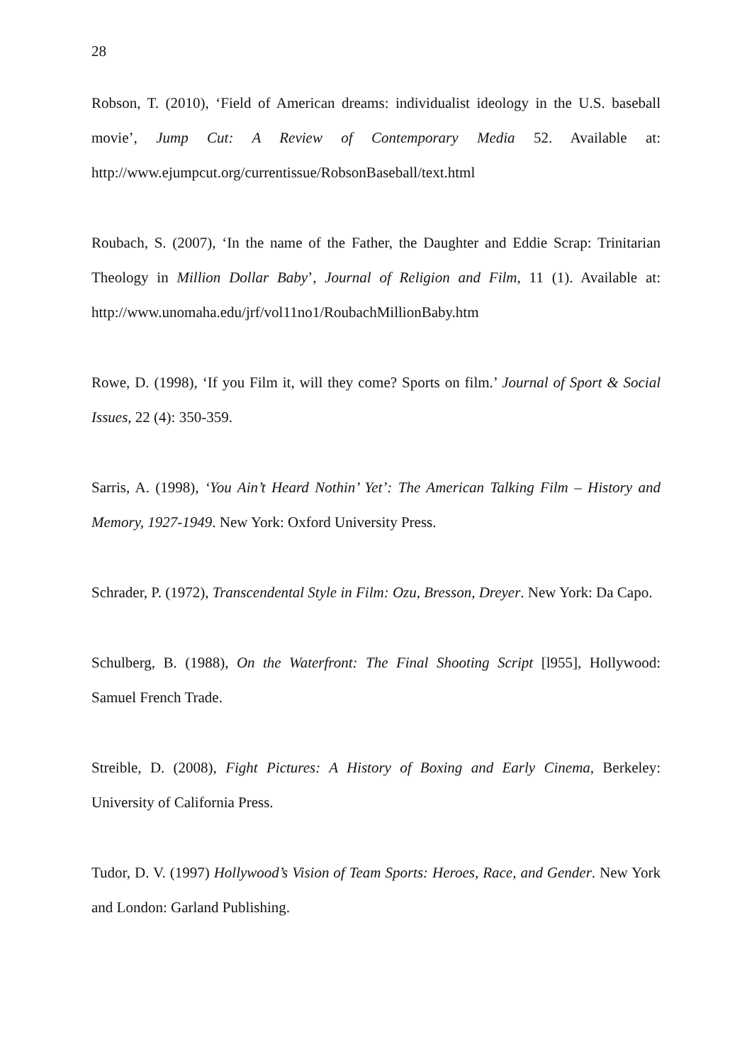28
Robson, T. (2010), ‘Field of American dreams: individualist ideology in the U.S. baseball movie’, Jump Cut: A Review of Contemporary Media 52. Available at: http://www.ejumpcut.org/currentissue/RobsonBaseball/text.html
Roubach, S. (2007), ‘In the name of the Father, the Daughter and Eddie Scrap: Trinitarian Theology in Million Dollar Baby’, Journal of Religion and Film, 11 (1). Available at: http://www.unomaha.edu/jrf/vol11no1/RoubachMillionBaby.htm
Rowe, D. (1998), ‘If you Film it, will they come? Sports on film.’ Journal of Sport & Social Issues, 22 (4): 350-359.
Sarris, A. (1998), ‘You Ain’t Heard Nothin’ Yet’: The American Talking Film – History and Memory, 1927-1949. New York: Oxford University Press.
Schrader, P. (1972), Transcendental Style in Film: Ozu, Bresson, Dreyer. New York: Da Capo.
Schulberg, B. (1988), On the Waterfront: The Final Shooting Script [l955], Hollywood: Samuel French Trade.
Streible, D. (2008), Fight Pictures: A History of Boxing and Early Cinema, Berkeley: University of California Press.
Tudor, D. V. (1997) Hollywood’s Vision of Team Sports: Heroes, Race, and Gender. New York and London: Garland Publishing.